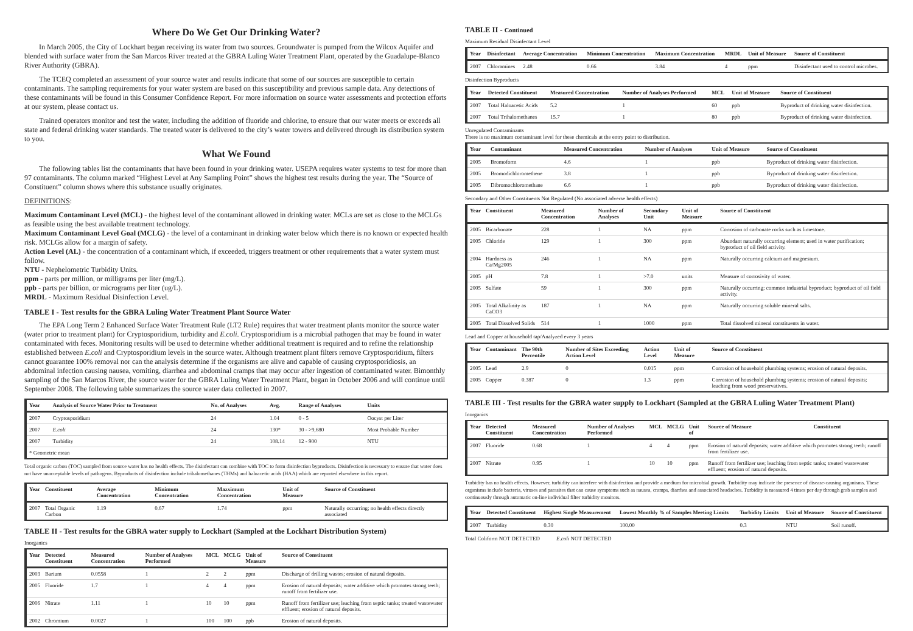Where Do We Get Our Drinking Water?
In March 2005, the City of Lockhart began receiving its water from two sources. Groundwater is pumped from the Wilcox Aquifer and blended with surface water from the San Marcos River treated at the GBRA Luling Water Treatment Plant, operated by the Guadalupe-Blanco River Authority (GBRA).
The TCEQ completed an assessment of your source water and results indicate that some of our sources are susceptible to certain contaminants. The sampling requirements for your water system are based on this susceptibility and previous sample data. Any detections of these contaminants will be found in this Consumer Confidence Report. For more information on source water assessments and protection efforts at our system, please contact us.
Trained operators monitor and test the water, including the addition of fluoride and chlorine, to ensure that our water meets or exceeds all state and federal drinking water standards. The treated water is delivered to the city’s water towers and delivered through its distribution system to you.
What We Found
The following tables list the contaminants that have been found in your drinking water. USEPA requires water systems to test for more than 97 contaminants. The column marked “Highest Level at Any Sampling Point” shows the highest test results during the year. The “Source of Constituent” column shows where this substance usually originates.
DEFINITIONS:
Maximum Contaminant Level (MCL) - the highest level of the contaminant allowed in drinking water. MCLs are set as close to the MCLGs as feasible using the best available treatment technology.
Maximum Contaminant Level Goal (MCLG) - the level of a contaminant in drinking water below which there is no known or expected health risk. MCLGs allow for a margin of safety.
Action Level (AL) - the concentration of a contaminant which, if exceeded, triggers treatment or other requirements that a water system must follow.
NTU - Nephelometric Turbidity Units.
ppm - parts per million, or milligrams per liter (mg/L).
ppb - parts per billion, or micrograms per liter (ug/L).
MRDL - Maximum Residual Disinfection Level.
TABLE I - Test results for the GBRA Luling Water Treatment Plant Source Water
The EPA Long Term 2 Enhanced Surface Water Treatment Rule (LT2 Rule) requires that water treatment plants monitor the source water (water prior to treatment plant) for Cryptosporidium, turbidity and E.coli. Cryptosporidium is a microbial pathogen that may be found in water contaminated with feces. Monitoring results will be used to determine whether additional treatment is required and to refine the relationship established between E.coli and Cryptosporidium levels in the source water. Although treatment plant filters remove Cryptosporidium, filters cannot guarantee 100% removal nor can the analysis determine if the organisms are alive and capable of causing cryptosporidiosis, an abdominal infection causing nausea, vomiting, diarrhea and abdominal cramps that may occur after ingestion of contaminated water. Bimonthly sampling of the San Marcos River, the source water for the GBRA Luling Water Treatment Plant, began in October 2006 and will continue until September 2008. The following table summarizes the source water data collected in 2007.
| Year | Analysis of Source Water Prior to Treatment | No. of Analyses | Avg. | Range of Analyses | Units |
| --- | --- | --- | --- | --- | --- |
| 2007 | Cryptosporidium | 24 | 1.04 | 0 - 5 | Oocyst per Liter |
| 2007 | E.coli | 24 | 130* | 30 - >9,680 | Most Probable Number |
| 2007 | Turbidity | 24 | 108.14 | 12 - 900 | NTU |
| * Geometric mean | | | | | |
Total organic carbon (TOC) sampled from source water has no health effects. The disinfectant can combine with TOC to form disinfection byproducts. Disinfection is necessary to ensure that water does not have unacceptable levels of pathogens. Byproducts of disinfection include trihalomethanes (THMs) and haloacetic acids (HAA) which are reported elsewhere in this report.
| Year | Constituent | Average Concentration | Minimum Concentration | Mazximum Concentration | Unit of Measure | Source of Constituent |
| --- | --- | --- | --- | --- | --- | --- |
| 2007 | Total Organic Carbon | 1.19 | 0.67 | 1.74 | ppm | Naturally occurring; no health effects directly associated |
TABLE II - Test results for the GBRA water supply to Lockhart (Sampled at the Lockhart Distribution System)
Inorganics
| Year | Detected Constituent | Measured Concentration | Number of Analyses Performed | MCL | MCLG | Unit of Measure | Source of Constituent |
| --- | --- | --- | --- | --- | --- | --- | --- |
| 2003 | Barium | 0.0558 | 1 | 2 | 2 | ppm | Discharge of drilling wastes; erosion of natural deposits. |
| 2005 | Fluoride | 1.7 | 1 | 4 | 4 | ppm | Erosion of natural deposits; water additive which promotes strong teeth; runoff from fertilizer use. |
| 2006 | Nitrate | 1.11 | 1 | 10 | 10 | ppm | Runoff from fertilizer use; leaching from septic tanks; treated wastewater effluent; erosion of natural deposits. |
| 2002 | Chromium | 0.0027 | 1 | 100 | 100 | ppb | Erosion of natural deposits. |
TABLE II - Continued
Maximum Residual Disinfectant Level
| Year | Disinfectant | Average Concentration | Minimum Concentration | Maximum Concentration | MRDL | Unit of Measure | Source of Constituent |
| --- | --- | --- | --- | --- | --- | --- | --- |
| 2007 | Chloramines | 2.48 | 0.66 | 3.84 | 4 | ppm | Disinfectant used to control microbes. |
Disinfection Byproducts
| Year | Detected Constituent | Measured Concentration | Number of Analyses Performed | MCL | Unit of Measure | Source of Constituent |
| --- | --- | --- | --- | --- | --- | --- |
| 2007 | Total Haloacetic Acids | 5.2 | 1 | 60 | ppb | Byproduct of drinking water disinfection. |
| 2007 | Total Trihalomethanes | 15.7 | 1 | 80 | ppb | Byproduct of drinking water disinfection. |
Unregulated Contaminants
There is no maximum contaminant level for these chemicals at the entry point to distribution.
| Year | Contaminant | Measured Concentration | Number of Analyses | Unit of Measure | Source of Constituent |
| --- | --- | --- | --- | --- | --- |
| 2005 | Bromoform | 4.6 | 1 | ppb | Byproduct of drinking water disinfection. |
| 2005 | Bromodichloromethene | 3.8 | 1 | ppb | Byproduct of drinking water disinfection. |
| 2005 | Dibromochloromethane | 6.6 | 1 | ppb | Byproduct of drinking water disinfection. |
Secondary and Other Constituents Not Regulated (No associated adverse health effects)
| Year | Constituent | Measured Concentration | Number of Analyses | Secondary Unit | Unit of Measure | Source of Constituent |
| --- | --- | --- | --- | --- | --- | --- |
| 2005 | Bicarbonate | 228 | 1 | NA | ppm | Corrosion of carbonate rocks such as limestone. |
| 2005 | Chloride | 129 | 1 | 300 | ppm | Abundant naturally occurring element; used in water purification; byproduct of oil field activity. |
| 2004 | Hardness as Ca/Mg2005 | 246 | 1 | NA | ppm | Naturally occurring calcium and magnesium. |
| 2005 | pH | 7.8 | 1 | >7.0 | units | Measure of corrosivity of water. |
| 2005 | Sulfate | 59 | 1 | 300 | ppm | Naturally occurring; common industrial byproduct; byproduct of oil field activity. |
| 2005 | Total Alkalinity as CaCO3 | 187 | 1 | NA | ppm | Naturally occurring soluble mineral salts. |
| 2005 | Total Dissolved Solids | 514 | 1 | 1000 | ppm | Total dissolved mineral constituents in water. |
Lead and Copper at household tap/Analyzed every 3 years
| Year | Contaminant | The 90th Percentile | Number of Sites Exceeding Action Level | Action Level | Unit of Measure | Source of Constituent |
| --- | --- | --- | --- | --- | --- | --- |
| 2005 | Lead | 2.9 | 0 | 0.015 | ppm | Corrosion of household plumbing systems; erosion of natural deposits. |
| 2005 | Copper | 0.387 | 0 | 1.3 | ppm | Corrosion of household plumbing systems; erosion of natural deposits; leaching from wood preservatives. |
TABLE III - Test results for the GBRA water supply to Lockhart (Sampled at the GBRA Luling Water Treatment Plant)
Inorganics
| Year | Detected Constituent | Measured Concentration | Number of Analyses Performed | MCL | MCLG | Unit of | Source of Measure | Constituent |
| --- | --- | --- | --- | --- | --- | --- | --- | --- |
| 2007 | Fluoride | 0.68 | 1 | 4 | 4 | ppm | Erosion of natural deposits; water additive which promotes strong teeth; runoff from fertilizer use. | |
| 2007 | Nitrate | 0.95 | 1 | 10 | 10 | ppm | Runoff from fertilizer use; leaching from septic tanks; treated wastewater effluent; erosion of natural deposits. | |
Turbidity has no health effects. However, turbidity can interfere with disinfection and provide a medium for microbial growth. Turbidity may indicate the presence of disease-causing organisms. These organisms include bacteria, viruses and parasites that can cause symptoms such as nausea, cramps, diarrhea and associated headaches. Turbidity is measured 4 times per day through grab samples and continuously through automatic on-line individual filter turbidity monitors.
| Year | Detected Constituent | Highest Single Measurement | Lowest Monthly % of Samples Meeting Limits | Turbidity Limits | Unit of Measure | Source of Constituent |
| --- | --- | --- | --- | --- | --- | --- |
| 2007 | Turbidity | 0.30 | 100.00 | 0.3 | NTU | Soil runoff. |
Total Coliform NOT DETECTED E.coli NOT DETECTED